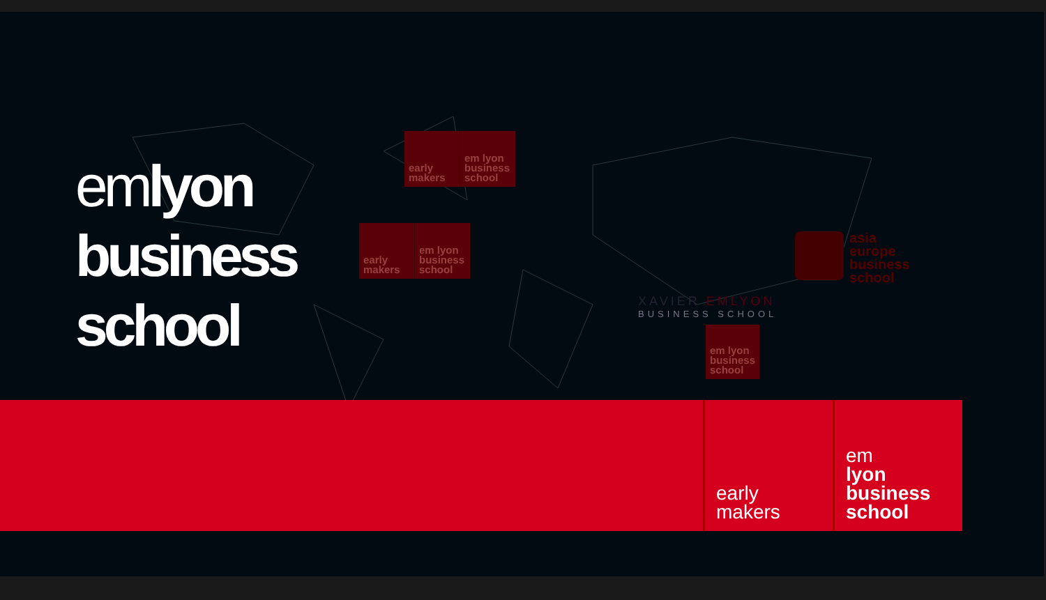emlyon
business
school
early makers
em lyon business school
early makers
em lyon business school
XAVIER EMLYON
BUSINESS SCHOOL
em lyon business school
asia
europe
business
school
early
makers
em
lyon
business
school